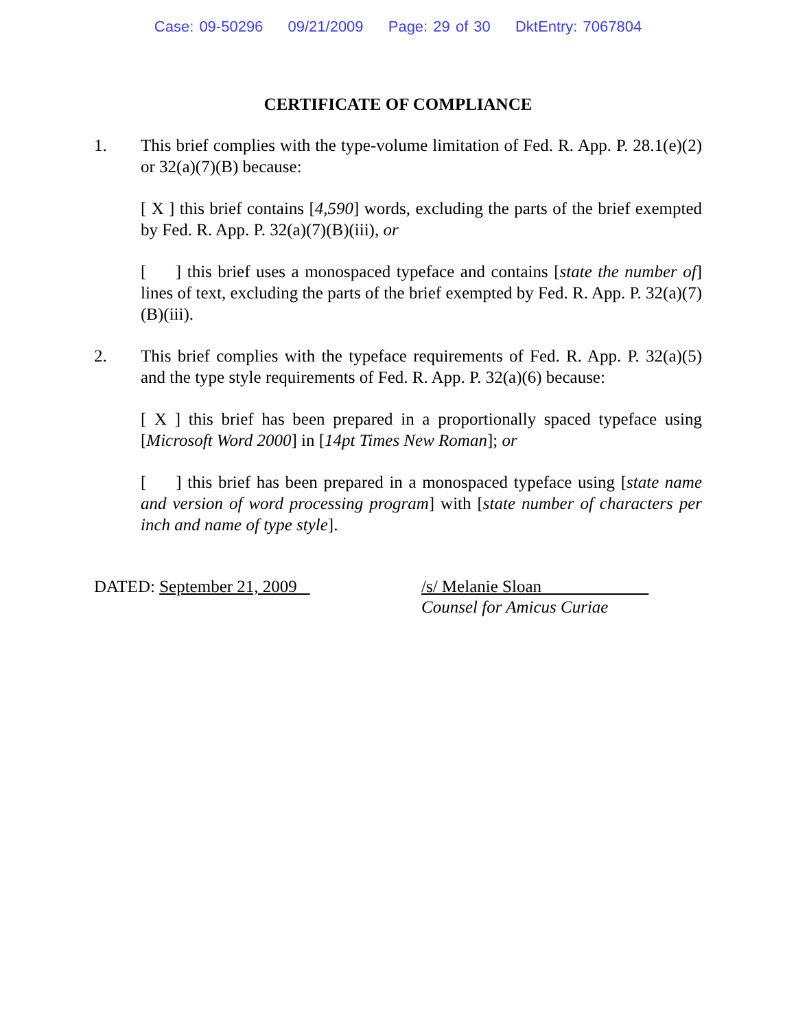Case: 09-50296 09/21/2009 Page: 29 of 30 DktEntry: 7067804
CERTIFICATE OF COMPLIANCE
1. This brief complies with the type-volume limitation of Fed. R. App. P. 28.1(e)(2) or 32(a)(7)(B) because:
[ X ] this brief contains [4,590] words, excluding the parts of the brief exempted by Fed. R. App. P. 32(a)(7)(B)(iii), or
[ ] this brief uses a monospaced typeface and contains [state the number of] lines of text, excluding the parts of the brief exempted by Fed. R. App. P. 32(a)(7)(B)(iii).
2. This brief complies with the typeface requirements of Fed. R. App. P. 32(a)(5) and the type style requirements of Fed. R. App. P. 32(a)(6) because:
[ X ] this brief has been prepared in a proportionally spaced typeface using [Microsoft Word 2000] in [14pt Times New Roman]; or
[ ] this brief has been prepared in a monospaced typeface using [state name and version of word processing program] with [state number of characters per inch and name of type style].
DATED: September 21, 2009 /s/ Melanie Sloan
Counsel for Amicus Curiae